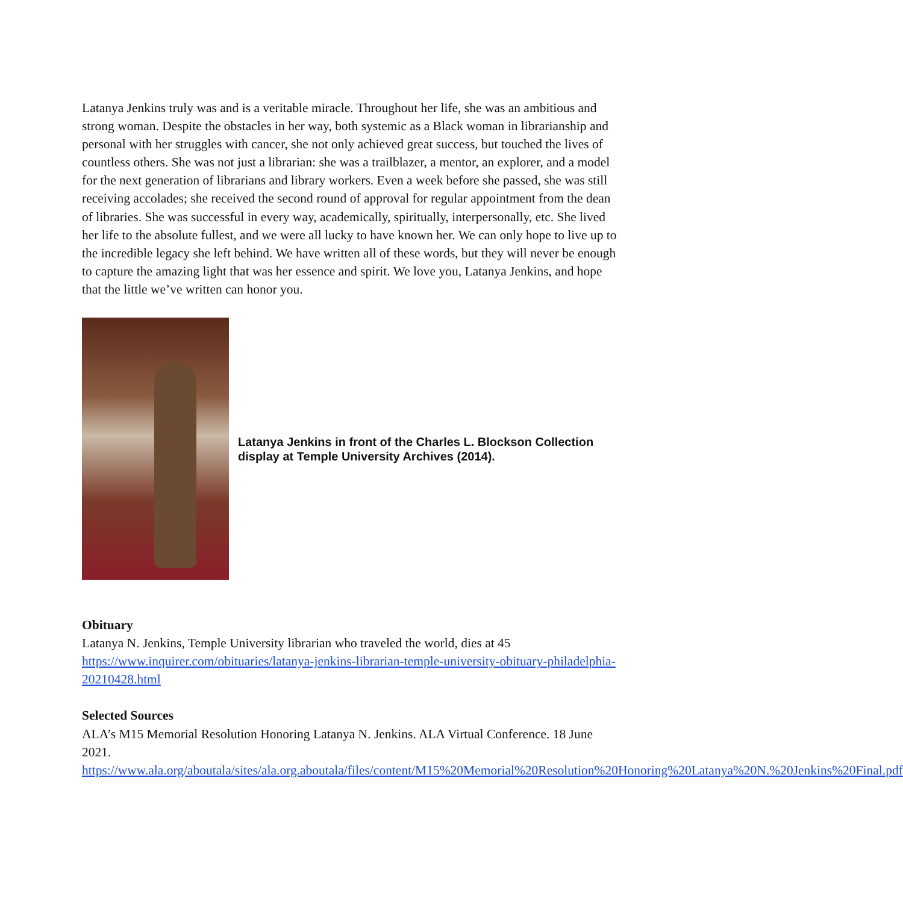Latanya Jenkins truly was and is a veritable miracle. Throughout her life, she was an ambitious and strong woman. Despite the obstacles in her way, both systemic as a Black woman in librarianship and personal with her struggles with cancer, she not only achieved great success, but touched the lives of countless others. She was not just a librarian: she was a trailblazer, a mentor, an explorer, and a model for the next generation of librarians and library workers. Even a week before she passed, she was still receiving accolades; she received the second round of approval for regular appointment from the dean of libraries. She was successful in every way, academically, spiritually, interpersonally, etc. She lived her life to the absolute fullest, and we were all lucky to have known her. We can only hope to live up to the incredible legacy she left behind. We have written all of these words, but they will never be enough to capture the amazing light that was her essence and spirit. We love you, Latanya Jenkins, and hope that the little we’ve written can honor you.
Latanya Jenkins in front of the Charles L. Blockson Collection display at Temple University Archives (2014).
Obituary
Latanya N. Jenkins, Temple University librarian who traveled the world, dies at 45
https://www.inquirer.com/obituaries/latanya-jenkins-librarian-temple-university-obituary-philadelphia-20210428.html
Selected Sources
ALA’s M15 Memorial Resolution Honoring Latanya N. Jenkins. ALA Virtual Conference. 18 June 2021.
https://www.ala.org/aboutala/sites/ala.org.aboutala/files/content/M15%20Memorial%20Resolution%20Honoring%20Latanya%20N.%20Jenkins%20Final.pdf